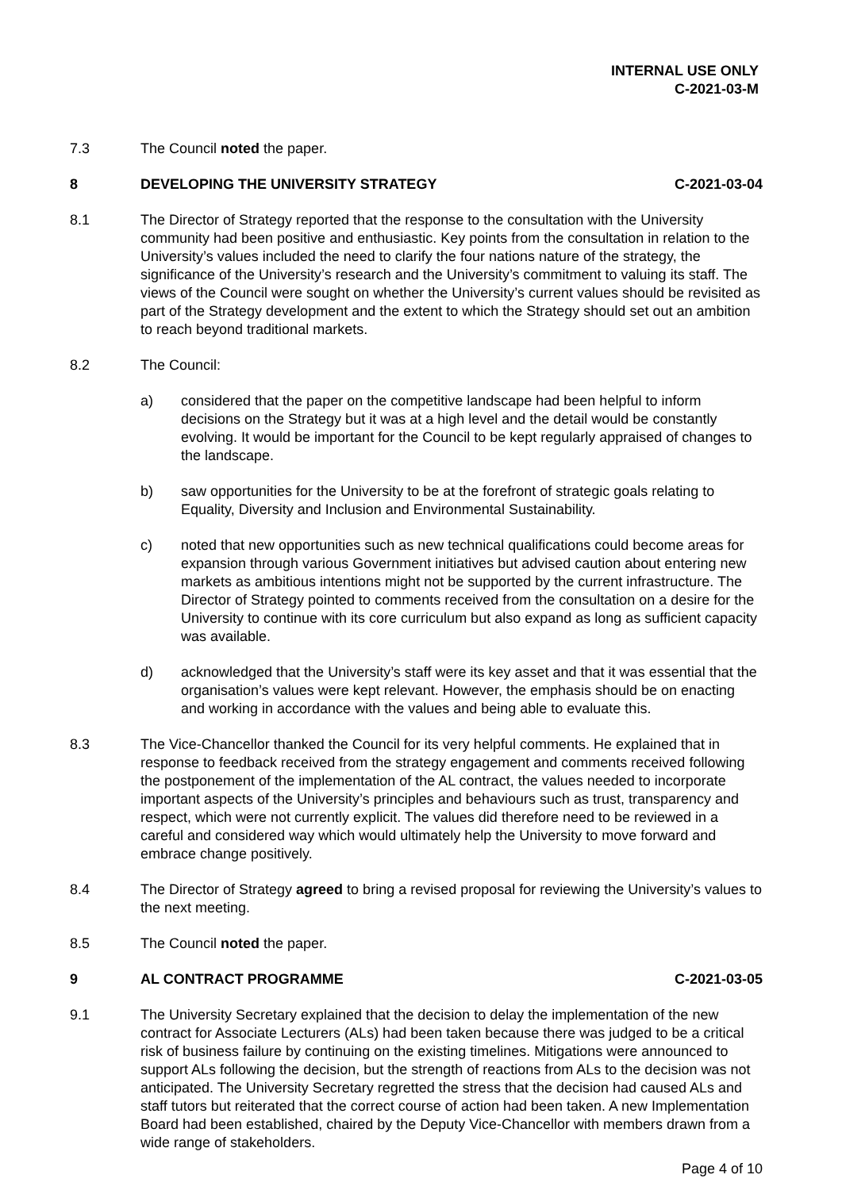INTERNAL USE ONLY
C-2021-03-M
7.3 The Council noted the paper.
8 DEVELOPING THE UNIVERSITY STRATEGY
C-2021-03-04
8.1 The Director of Strategy reported that the response to the consultation with the University community had been positive and enthusiastic. Key points from the consultation in relation to the University’s values included the need to clarify the four nations nature of the strategy, the significance of the University’s research and the University’s commitment to valuing its staff. The views of the Council were sought on whether the University’s current values should be revisited as part of the Strategy development and the extent to which the Strategy should set out an ambition to reach beyond traditional markets.
8.2 The Council:
a) considered that the paper on the competitive landscape had been helpful to inform decisions on the Strategy but it was at a high level and the detail would be constantly evolving. It would be important for the Council to be kept regularly appraised of changes to the landscape.
b) saw opportunities for the University to be at the forefront of strategic goals relating to Equality, Diversity and Inclusion and Environmental Sustainability.
c) noted that new opportunities such as new technical qualifications could become areas for expansion through various Government initiatives but advised caution about entering new markets as ambitious intentions might not be supported by the current infrastructure. The Director of Strategy pointed to comments received from the consultation on a desire for the University to continue with its core curriculum but also expand as long as sufficient capacity was available.
d) acknowledged that the University’s staff were its key asset and that it was essential that the organisation’s values were kept relevant. However, the emphasis should be on enacting and working in accordance with the values and being able to evaluate this.
8.3 The Vice-Chancellor thanked the Council for its very helpful comments. He explained that in response to feedback received from the strategy engagement and comments received following the postponement of the implementation of the AL contract, the values needed to incorporate important aspects of the University’s principles and behaviours such as trust, transparency and respect, which were not currently explicit. The values did therefore need to be reviewed in a careful and considered way which would ultimately help the University to move forward and embrace change positively.
8.4 The Director of Strategy agreed to bring a revised proposal for reviewing the University’s values to the next meeting.
8.5 The Council noted the paper.
9 AL CONTRACT PROGRAMME C-2021-03-05
9.1 The University Secretary explained that the decision to delay the implementation of the new contract for Associate Lecturers (ALs) had been taken because there was judged to be a critical risk of business failure by continuing on the existing timelines. Mitigations were announced to support ALs following the decision, but the strength of reactions from ALs to the decision was not anticipated. The University Secretary regretted the stress that the decision had caused ALs and staff tutors but reiterated that the correct course of action had been taken. A new Implementation Board had been established, chaired by the Deputy Vice-Chancellor with members drawn from a wide range of stakeholders.
Page 4 of 10